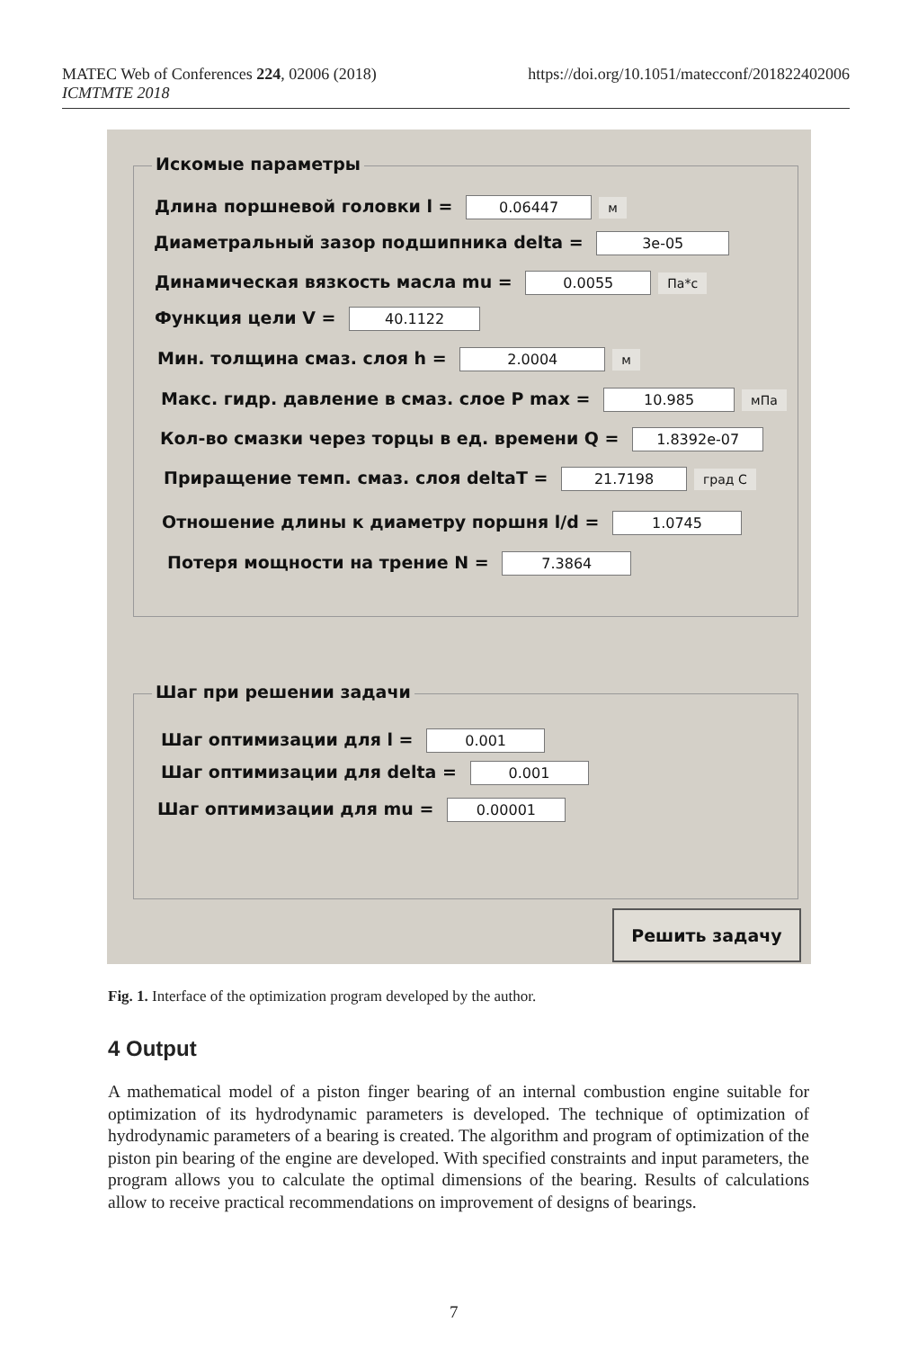MATEC Web of Conferences 224, 02006 (2018)
ICMTMTE 2018
https://doi.org/10.1051/matecconf/201822402006
Искомые параметры
Длина поршневой головки l = 0.06447 м
Диаметральный зазор подшипника delta = 3e-05
Динамическая вязкость масла mu = 0.0055 Па*с
Функция цели V = 40.1122
Мин. толщина смаз. слоя h = 2.0004 м
Макс. гидр. давление в смаз. слое P max = 10.985 мПа
Кол-во смазки через торцы в ед. времени Q = 1.8392e-07
Приращение темп. смаз. слоя deltaT = 21.7198 град С
Отношение длины к диаметру поршня l/d = 1.0745
Потеря мощности на трение N = 7.3864
Шаг при решении задачи
Шаг оптимизации для l = 0.001
Шаг оптимизации для delta = 0.001
Шаг оптимизации для mu = 0.00001
Решить задачу
Fig. 1. Interface of the optimization program developed by the author.
4 Output
A mathematical model of a piston finger bearing of an internal combustion engine suitable for optimization of its hydrodynamic parameters is developed. The technique of optimization of hydrodynamic parameters of a bearing is created. The algorithm and program of optimization of the piston pin bearing of the engine are developed. With specified constraints and input parameters, the program allows you to calculate the optimal dimensions of the bearing. Results of calculations allow to receive practical recommendations on improvement of designs of bearings.
7